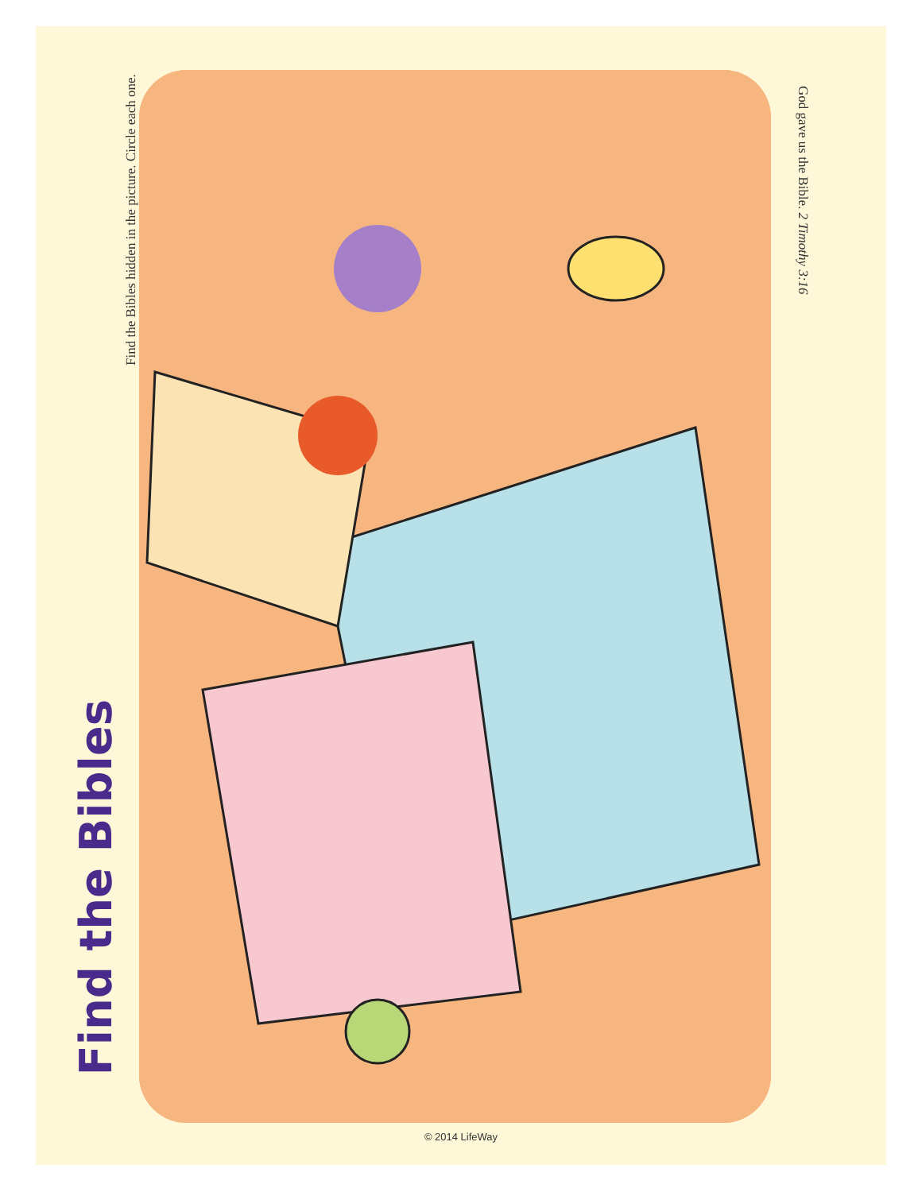Find the Bibles
Find the Bibles hidden in the picture. Circle each one.
God gave us the Bible. 2 Timothy 3:16
© 2014 LifeWay